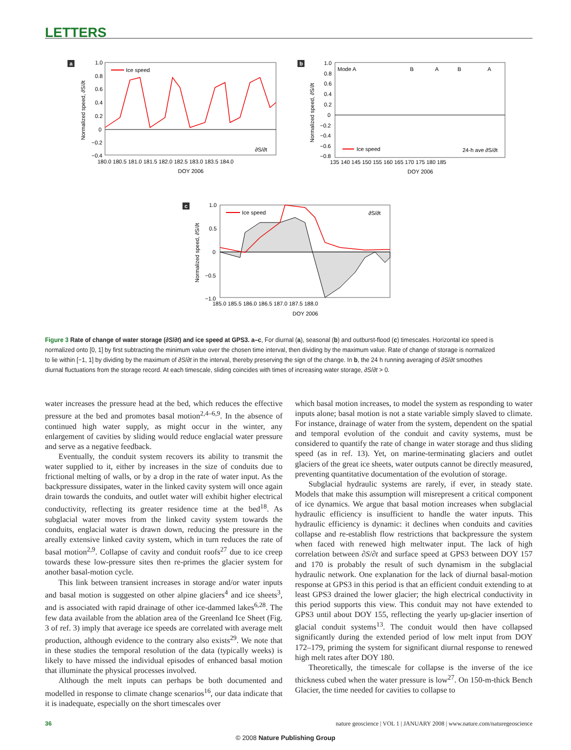LETTERS
a
1.0
0.8
0.6
0.4
0.2
0
−0.2
−0.4
180.0 180.5 181.0 181.5 182.0 182.5 183.0 183.5 184.0
DOY 2006
Normalized speed, ∂S/∂t
Ice speed
∂S/∂t
b
Mode A
B
A
B
A
1.0
0.8
0.6
0.4
0.2
0
−0.2
−0.4
−0.6
−0.8
135 140 145 150 155 160 165 170 175 180 185
DOY 2006
Normalized speed, ∂S/∂t
Ice speed
24-h ave ∂S/∂t
c
1.0
0.5
0
−0.5
−1.0
185.0 185.5 186.0 186.5 187.0 187.5 188.0
DOY 2006
Normalized speed, ∂S/∂t
Ice speed
∂S/∂t
Figure 3 Rate of change of water storage (∂S/∂t) and ice speed at GPS3. a–c, For diurnal (a), seasonal (b) and outburst-flood (c) timescales. Horizontal ice speed is normalized onto [0, 1] by first subtracting the minimum value over the chosen time interval, then dividing by the maximum value. Rate of change of storage is normalized to lie within [−1, 1] by dividing by the maximum of ∂S/∂t in the interval, thereby preserving the sign of the change. In b, the 24 h running averaging of ∂S/∂t smoothes diurnal fluctuations from the storage record. At each timescale, sliding coincides with times of increasing water storage, ∂S/∂t > 0.
water increases the pressure head at the bed, which reduces the effective pressure at the bed and promotes basal motion<sup>2,4–6,9</sup>. In the absence of continued high water supply, as might occur in the winter, any enlargement of cavities by sliding would reduce englacial water pressure and serve as a negative feedback.
Eventually, the conduit system recovers its ability to transmit the water supplied to it, either by increases in the size of conduits due to frictional melting of walls, or by a drop in the rate of water input. As the backpressure dissipates, water in the linked cavity system will once again drain towards the conduits, and outlet water will exhibit higher electrical conductivity, reflecting its greater residence time at the bed<sup>18</sup>. As subglacial water moves from the linked cavity system towards the conduits, englacial water is drawn down, reducing the pressure in the areally extensive linked cavity system, which in turn reduces the rate of basal motion<sup>2,9</sup>. Collapse of cavity and conduit roofs<sup>27</sup> due to ice creep towards these low-pressure sites then re-primes the glacier system for another basal-motion cycle.
This link between transient increases in storage and/or water inputs and basal motion is suggested on other alpine glaciers<sup>4</sup> and ice sheets<sup>3</sup>, and is associated with rapid drainage of other ice-dammed lakes<sup>6,28</sup>. The few data available from the ablation area of the Greenland Ice Sheet (Fig. 3 of ref. 3) imply that average ice speeds are correlated with average melt production, although evidence to the contrary also exists<sup>29</sup>. We note that in these studies the temporal resolution of the data (typically weeks) is likely to have missed the individual episodes of enhanced basal motion that illuminate the physical processes involved.
Although the melt inputs can perhaps be both documented and modelled in response to climate change scenarios<sup>16</sup>, our data indicate that it is inadequate, especially on the short timescales over
which basal motion increases, to model the system as responding to water inputs alone; basal motion is not a state variable simply slaved to climate. For instance, drainage of water from the system, dependent on the spatial and temporal evolution of the conduit and cavity systems, must be considered to quantify the rate of change in water storage and thus sliding speed (as in ref. 13). Yet, on marine-terminating glaciers and outlet glaciers of the great ice sheets, water outputs cannot be directly measured, preventing quantitative documentation of the evolution of storage.
Subglacial hydraulic systems are rarely, if ever, in steady state. Models that make this assumption will misrepresent a critical component of ice dynamics. We argue that basal motion increases when subglacial hydraulic efficiency is insufficient to handle the water inputs. This hydraulic efficiency is dynamic: it declines when conduits and cavities collapse and re-establish flow restrictions that backpressure the system when faced with renewed high meltwater input. The lack of high correlation between ∂S/∂t and surface speed at GPS3 between DOY 157 and 170 is probably the result of such dynamism in the subglacial hydraulic network. One explanation for the lack of diurnal basal-motion response at GPS3 in this period is that an efficient conduit extending to at least GPS3 drained the lower glacier; the high electrical conductivity in this period supports this view. This conduit may not have extended to GPS3 until about DOY 155, reflecting the yearly up-glacier insertion of glacial conduit systems<sup>13</sup>. The conduit would then have collapsed significantly during the extended period of low melt input from DOY 172–179, priming the system for significant diurnal response to renewed high melt rates after DOY 180.
Theoretically, the timescale for collapse is the inverse of the ice thickness cubed when the water pressure is low<sup>27</sup>. On 150-m-thick Bench Glacier, the time needed for cavities to collapse to
36 nature geoscience | VOL 1 | JANUARY 2008 | www.nature.com/naturegeoscience
© 2008 Nature Publishing Group